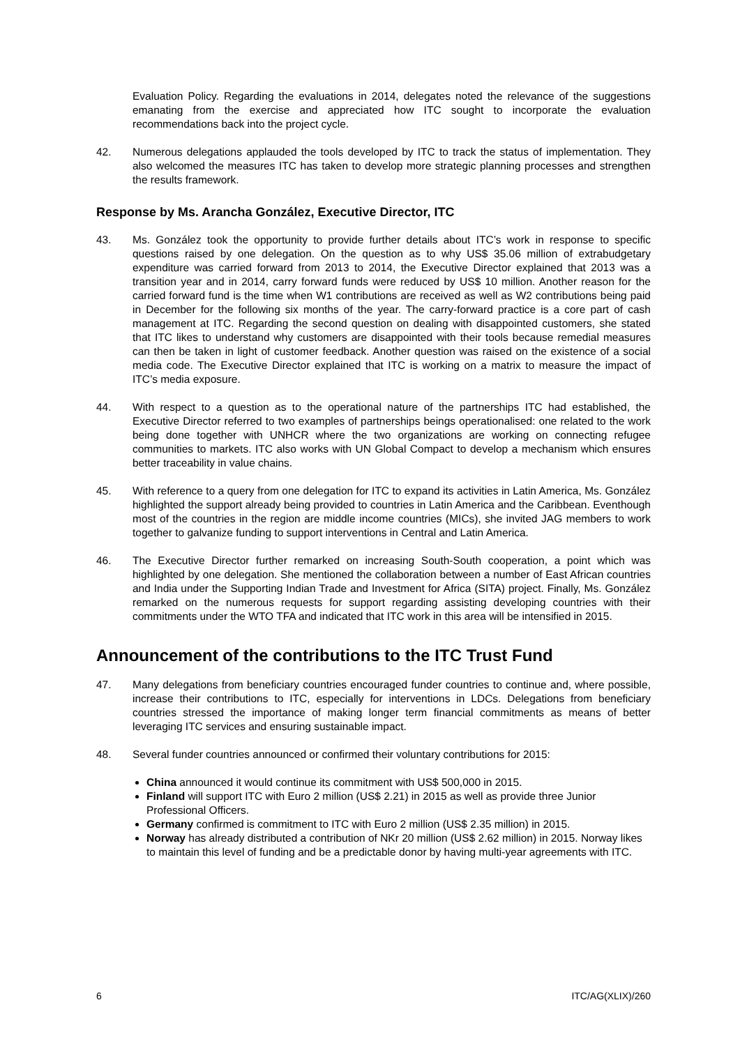Evaluation Policy. Regarding the evaluations in 2014, delegates noted the relevance of the suggestions emanating from the exercise and appreciated how ITC sought to incorporate the evaluation recommendations back into the project cycle.
42. Numerous delegations applauded the tools developed by ITC to track the status of implementation. They also welcomed the measures ITC has taken to develop more strategic planning processes and strengthen the results framework.
Response by Ms. Arancha González, Executive Director, ITC
43. Ms. González took the opportunity to provide further details about ITC’s work in response to specific questions raised by one delegation. On the question as to why US$ 35.06 million of extrabudgetary expenditure was carried forward from 2013 to 2014, the Executive Director explained that 2013 was a transition year and in 2014, carry forward funds were reduced by US$ 10 million. Another reason for the carried forward fund is the time when W1 contributions are received as well as W2 contributions being paid in December for the following six months of the year. The carry-forward practice is a core part of cash management at ITC. Regarding the second question on dealing with disappointed customers, she stated that ITC likes to understand why customers are disappointed with their tools because remedial measures can then be taken in light of customer feedback. Another question was raised on the existence of a social media code. The Executive Director explained that ITC is working on a matrix to measure the impact of ITC’s media exposure.
44. With respect to a question as to the operational nature of the partnerships ITC had established, the Executive Director referred to two examples of partnerships beings operationalised: one related to the work being done together with UNHCR where the two organizations are working on connecting refugee communities to markets. ITC also works with UN Global Compact to develop a mechanism which ensures better traceability in value chains.
45. With reference to a query from one delegation for ITC to expand its activities in Latin America, Ms. González highlighted the support already being provided to countries in Latin America and the Caribbean. Eventhough most of the countries in the region are middle income countries (MICs), she invited JAG members to work together to galvanize funding to support interventions in Central and Latin America.
46. The Executive Director further remarked on increasing South-South cooperation, a point which was highlighted by one delegation. She mentioned the collaboration between a number of East African countries and India under the Supporting Indian Trade and Investment for Africa (SITA) project. Finally, Ms. González remarked on the numerous requests for support regarding assisting developing countries with their commitments under the WTO TFA and indicated that ITC work in this area will be intensified in 2015.
Announcement of the contributions to the ITC Trust Fund
47. Many delegations from beneficiary countries encouraged funder countries to continue and, where possible, increase their contributions to ITC, especially for interventions in LDCs. Delegations from beneficiary countries stressed the importance of making longer term financial commitments as means of better leveraging ITC services and ensuring sustainable impact.
48. Several funder countries announced or confirmed their voluntary contributions for 2015:
China announced it would continue its commitment with US$ 500,000 in 2015.
Finland will support ITC with Euro 2 million (US$ 2.21) in 2015 as well as provide three Junior Professional Officers.
Germany confirmed is commitment to ITC with Euro 2 million (US$ 2.35 million) in 2015.
Norway has already distributed a contribution of NKr 20 million (US$ 2.62 million) in 2015. Norway likes to maintain this level of funding and be a predictable donor by having multi-year agreements with ITC.
6 ITC/AG(XLIX)/260